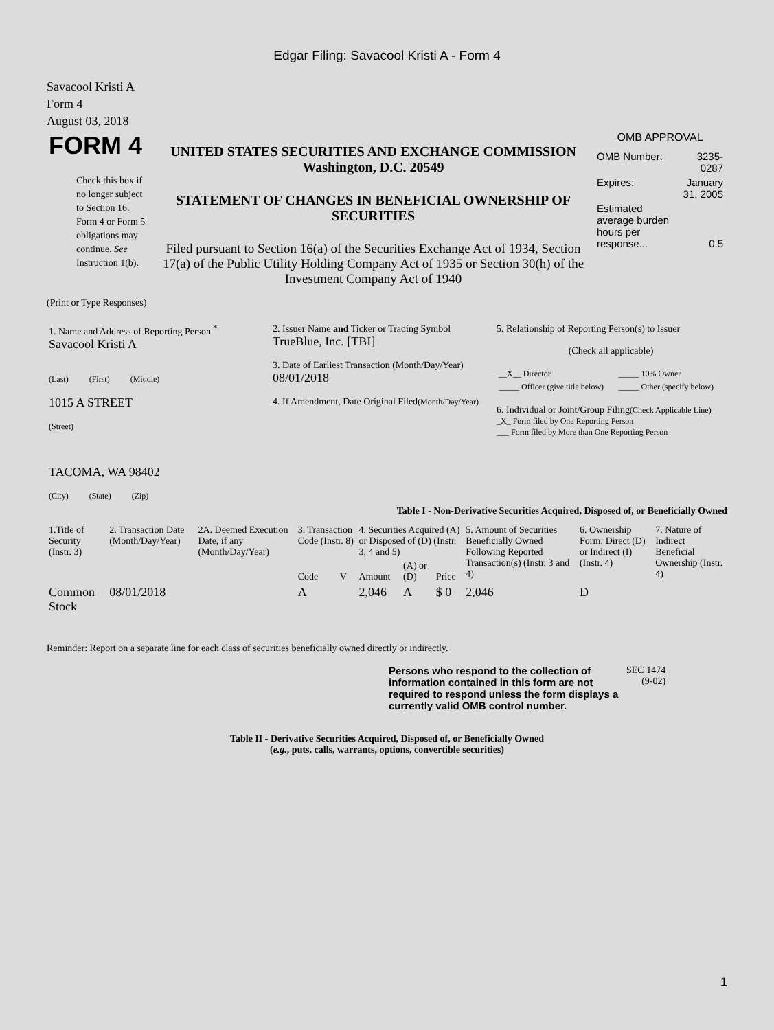Edgar Filing: Savacool Kristi A - Form 4
Savacool Kristi A
Form 4
August 03, 2018
| FORM 4 Check this box if no longer subject to Section 16. Form 4 or Form 5 obligations may continue. See Instruction 1(b). | UNITED STATES SECURITIES AND EXCHANGE COMMISSION Washington, D.C. 20549 STATEMENT OF CHANGES IN BENEFICIAL OWNERSHIP OF SECURITIES Filed pursuant to Section 16(a) of the Securities Exchange Act of 1934, Section 17(a) of the Public Utility Holding Company Act of 1935 or Section 30(h) of the Investment Company Act of 1940 | OMB APPROVAL / OMB Number: / 3235-0287 / / Expires: / January 31, 2005 / / Estimated average burden hours per response... / 0.5 / |
(Print or Type Responses)
| 1. Name and Address of Reporting Person <sup>*</sup> Savacool Kristi A (Last) (First) (Middle) 1015 A STREET (Street) TACOMA, WA 98402 (City) (State) (Zip) | 2. Issuer Name and Ticker or Trading Symbol TrueBlue, Inc. [TBI] 3. Date of Earliest Transaction (Month/Day/Year) 08/01/2018 4. If Amendment, Date Original Filed (Month/Day/Year) | 5. Relationship of Reporting Person(s) to Issuer (Check all applicable) / __X__ Director / _____ 10% Owner / / _____ Officer (give title below) / _____ Other (specify below) / 6. Individual or Joint/Group Filing (Check Applicable Line) _X_ Form filed by One Reporting Person ___ Form filed by More than One Reporting Person |
Table I - Non-Derivative Securities Acquired, Disposed of, or Beneficially Owned
| 1.Title of Security (Instr. 3) | 2. Transaction Date (Month/Day/Year) | 2A. Deemed Execution Date, if any (Month/Day/Year) | 3. Transaction Code (Instr. 8) | | 4. Securities Acquired (A) or Disposed of (D) (Instr. 3, 4 and 5) | | | 5. Amount of Securities Beneficially Owned Following Reported Transaction(s) (Instr. 3 and 4) | 6. Ownership Form: Direct (D) or Indirect (I) (Instr. 4) | 7. Nature of Indirect Beneficial Ownership (Instr. 4) |
| --- | --- | --- | --- | --- | --- | --- | --- | --- | --- | --- |
| | | | Code | V | Amount | (A) or (D) | Price | | | |
| Common Stock | 08/01/2018 | | A | | 2,046 | A | $ 0 | 2,046 | D | |
Reminder: Report on a separate line for each class of securities beneficially owned directly or indirectly.
| Persons who respond to the collection of information contained in this form are not required to respond unless the form displays a currently valid OMB control number. | SEC 1474 (9-02) |
Table II - Derivative Securities Acquired, Disposed of, or Beneficially Owned
(e.g., puts, calls, warrants, options, convertible securities)
1